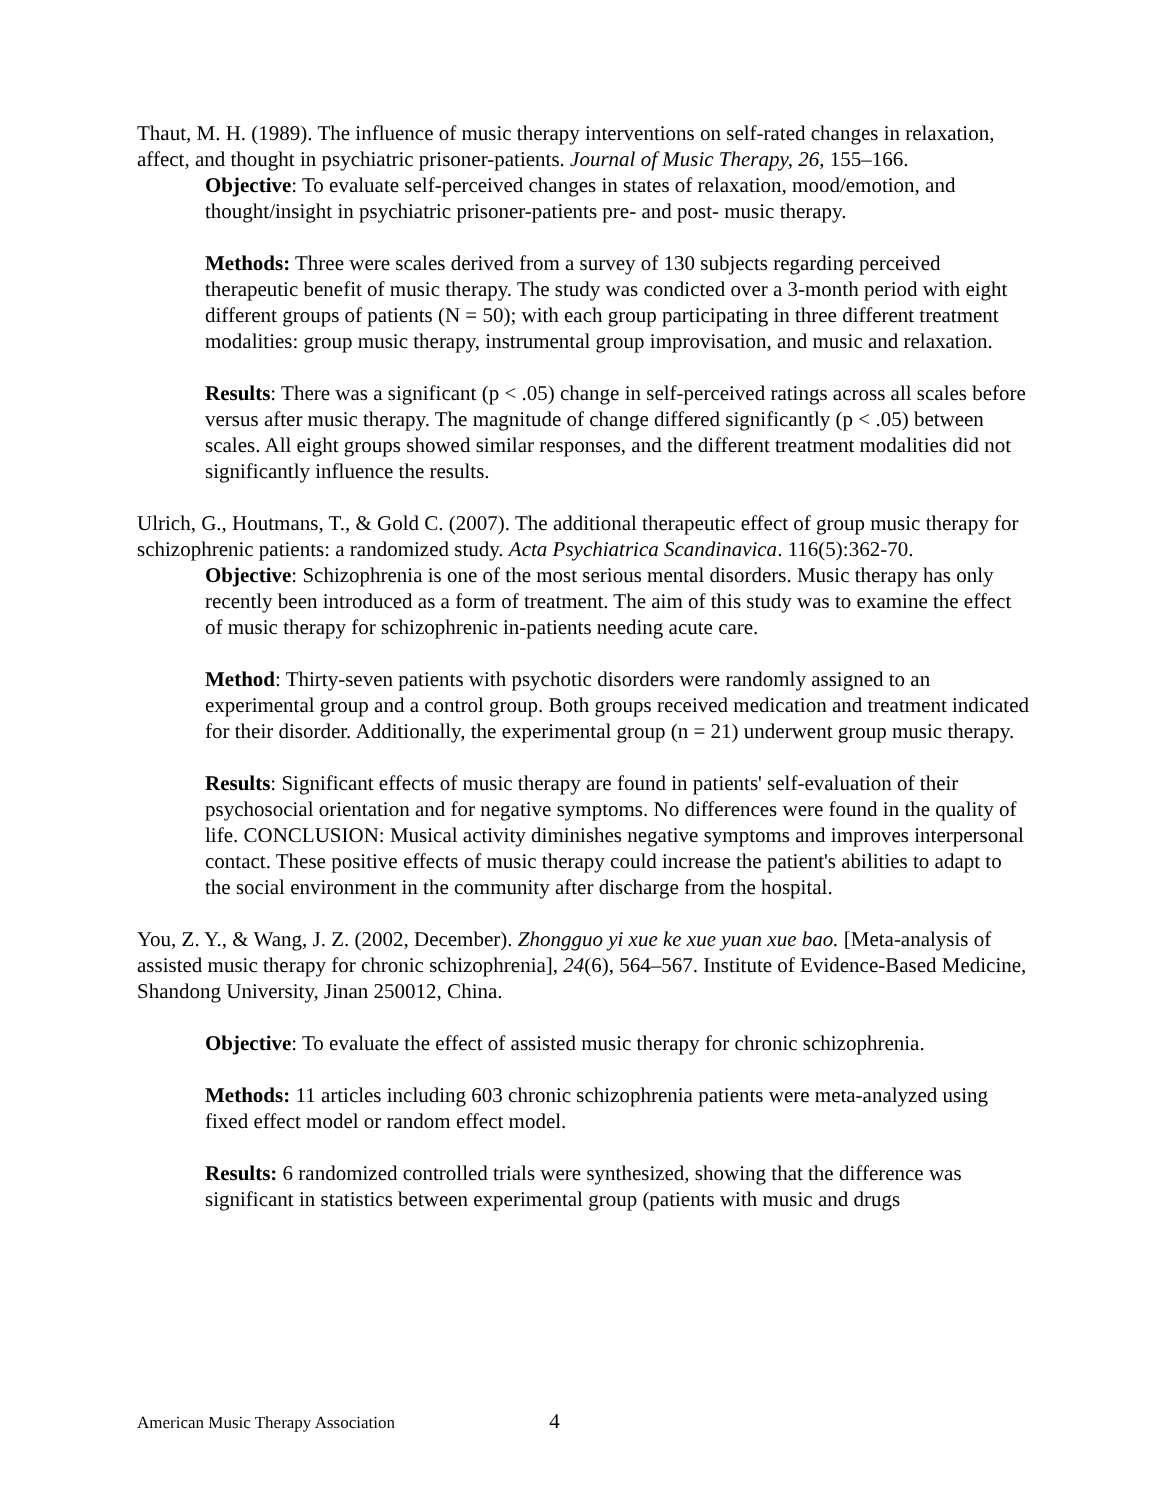Thaut, M. H. (1989). The influence of music therapy interventions on self-rated changes in relaxation, affect, and thought in psychiatric prisoner-patients. Journal of Music Therapy, 26, 155–166.
Objective: To evaluate self-perceived changes in states of relaxation, mood/emotion, and thought/insight in psychiatric prisoner-patients pre- and post- music therapy.
Methods: Three were scales derived from a survey of 130 subjects regarding perceived therapeutic benefit of music therapy. The study was condicted over a 3-month period with eight different groups of patients (N = 50); with each group participating in three different treatment modalities: group music therapy, instrumental group improvisation, and music and relaxation.
Results: There was a significant (p < .05) change in self-perceived ratings across all scales before versus after music therapy. The magnitude of change differed significantly (p < .05) between scales. All eight groups showed similar responses, and the different treatment modalities did not significantly influence the results.
Ulrich, G., Houtmans, T., & Gold C. (2007). The additional therapeutic effect of group music therapy for schizophrenic patients: a randomized study. Acta Psychiatrica Scandinavica. 116(5):362-70.
Objective: Schizophrenia is one of the most serious mental disorders. Music therapy has only recently been introduced as a form of treatment. The aim of this study was to examine the effect of music therapy for schizophrenic in-patients needing acute care.
Method: Thirty-seven patients with psychotic disorders were randomly assigned to an experimental group and a control group. Both groups received medication and treatment indicated for their disorder. Additionally, the experimental group (n = 21) underwent group music therapy.
Results: Significant effects of music therapy are found in patients' self-evaluation of their psychosocial orientation and for negative symptoms. No differences were found in the quality of life. CONCLUSION: Musical activity diminishes negative symptoms and improves interpersonal contact. These positive effects of music therapy could increase the patient's abilities to adapt to the social environment in the community after discharge from the hospital.
You, Z. Y., & Wang, J. Z. (2002, December). Zhongguo yi xue ke xue yuan xue bao. [Meta-analysis of assisted music therapy for chronic schizophrenia], 24(6), 564–567. Institute of Evidence-Based Medicine, Shandong University, Jinan 250012, China.
Objective: To evaluate the effect of assisted music therapy for chronic schizophrenia.
Methods: 11 articles including 603 chronic schizophrenia patients were meta-analyzed using fixed effect model or random effect model.
Results: 6 randomized controlled trials were synthesized, showing that the difference was significant in statistics between experimental group (patients with music and drugs
American Music Therapy Association 4